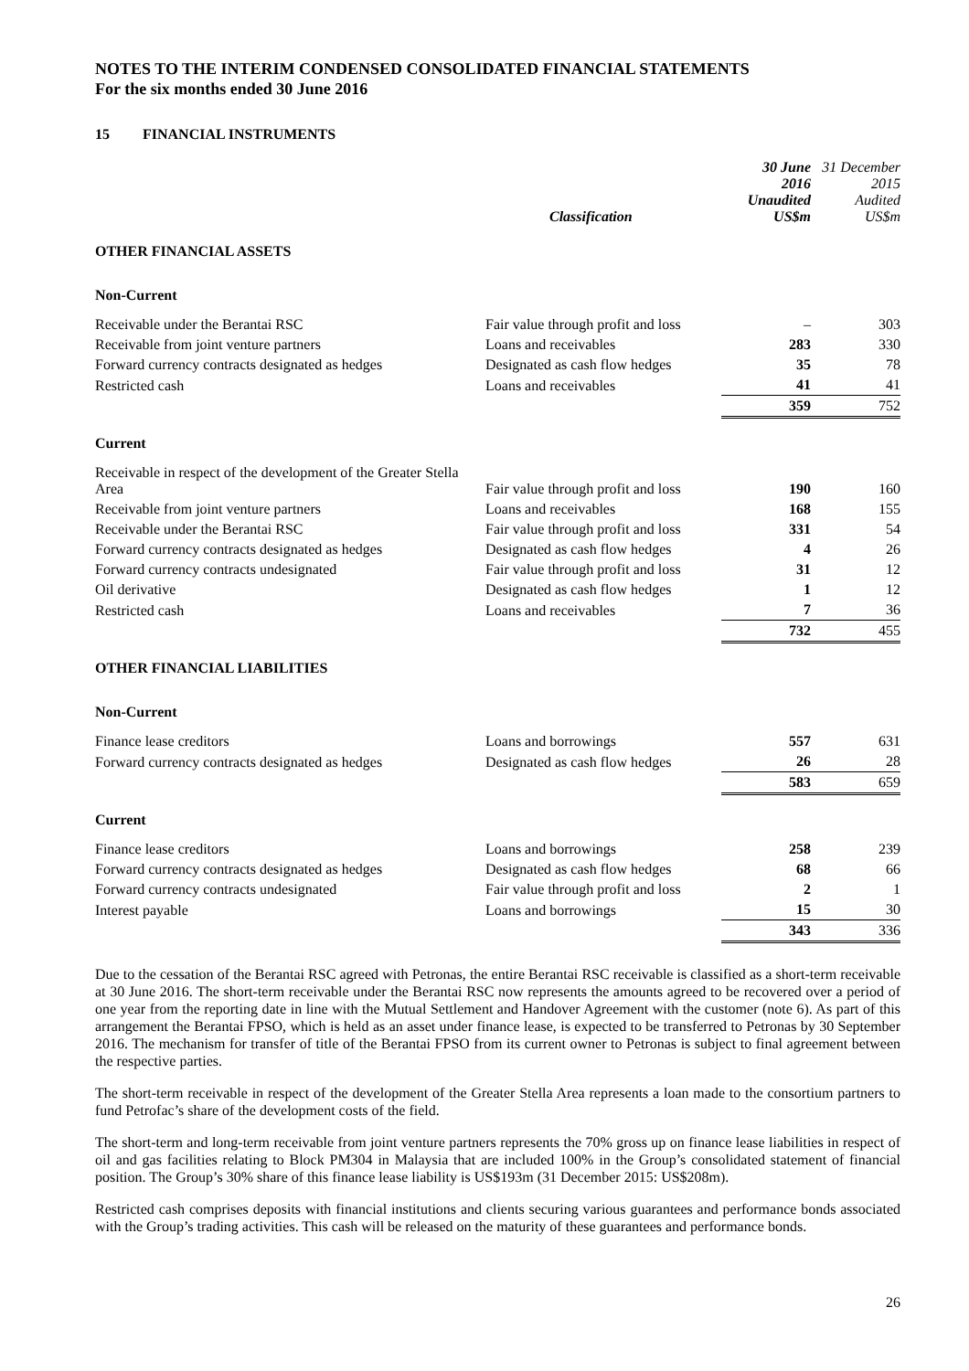NOTES TO THE INTERIM CONDENSED CONSOLIDATED FINANCIAL STATEMENTS
For the six months ended 30 June 2016
15 FINANCIAL INSTRUMENTS
| | Classification | 30 June 2016 Unaudited US$m | 31 December 2015 Audited US$m |
| --- | --- | --- | --- |
| OTHER FINANCIAL ASSETS | | | |
| Non-Current | | | |
| Receivable under the Berantai RSC | Fair value through profit and loss | – | 303 |
| Receivable from joint venture partners | Loans and receivables | 283 | 330 |
| Forward currency contracts designated as hedges | Designated as cash flow hedges | 35 | 78 |
| Restricted cash | Loans and receivables | 41 | 41 |
| | | 359 | 752 |
| Current | | | |
| Receivable in respect of the development of the Greater Stella Area | Fair value through profit and loss | 190 | 160 |
| Receivable from joint venture partners | Loans and receivables | 168 | 155 |
| Receivable under the Berantai RSC | Fair value through profit and loss | 331 | 54 |
| Forward currency contracts designated as hedges | Designated as cash flow hedges | 4 | 26 |
| Forward currency contracts undesignated | Fair value through profit and loss | 31 | 12 |
| Oil derivative | Designated as cash flow hedges | 1 | 12 |
| Restricted cash | Loans and receivables | 7 | 36 |
| | | 732 | 455 |
| OTHER FINANCIAL LIABILITIES | | | |
| Non-Current | | | |
| Finance lease creditors | Loans and borrowings | 557 | 631 |
| Forward currency contracts designated as hedges | Designated as cash flow hedges | 26 | 28 |
| | | 583 | 659 |
| Current | | | |
| Finance lease creditors | Loans and borrowings | 258 | 239 |
| Forward currency contracts designated as hedges | Designated as cash flow hedges | 68 | 66 |
| Forward currency contracts undesignated | Fair value through profit and loss | 2 | 1 |
| Interest payable | Loans and borrowings | 15 | 30 |
| | | 343 | 336 |
Due to the cessation of the Berantai RSC agreed with Petronas, the entire Berantai RSC receivable is classified as a short-term receivable at 30 June 2016. The short-term receivable under the Berantai RSC now represents the amounts agreed to be recovered over a period of one year from the reporting date in line with the Mutual Settlement and Handover Agreement with the customer (note 6). As part of this arrangement the Berantai FPSO, which is held as an asset under finance lease, is expected to be transferred to Petronas by 30 September 2016. The mechanism for transfer of title of the Berantai FPSO from its current owner to Petronas is subject to final agreement between the respective parties.
The short-term receivable in respect of the development of the Greater Stella Area represents a loan made to the consortium partners to fund Petrofac’s share of the development costs of the field.
The short-term and long-term receivable from joint venture partners represents the 70% gross up on finance lease liabilities in respect of oil and gas facilities relating to Block PM304 in Malaysia that are included 100% in the Group’s consolidated statement of financial position. The Group’s 30% share of this finance lease liability is US$193m (31 December 2015: US$208m).
Restricted cash comprises deposits with financial institutions and clients securing various guarantees and performance bonds associated with the Group’s trading activities. This cash will be released on the maturity of these guarantees and performance bonds.
26